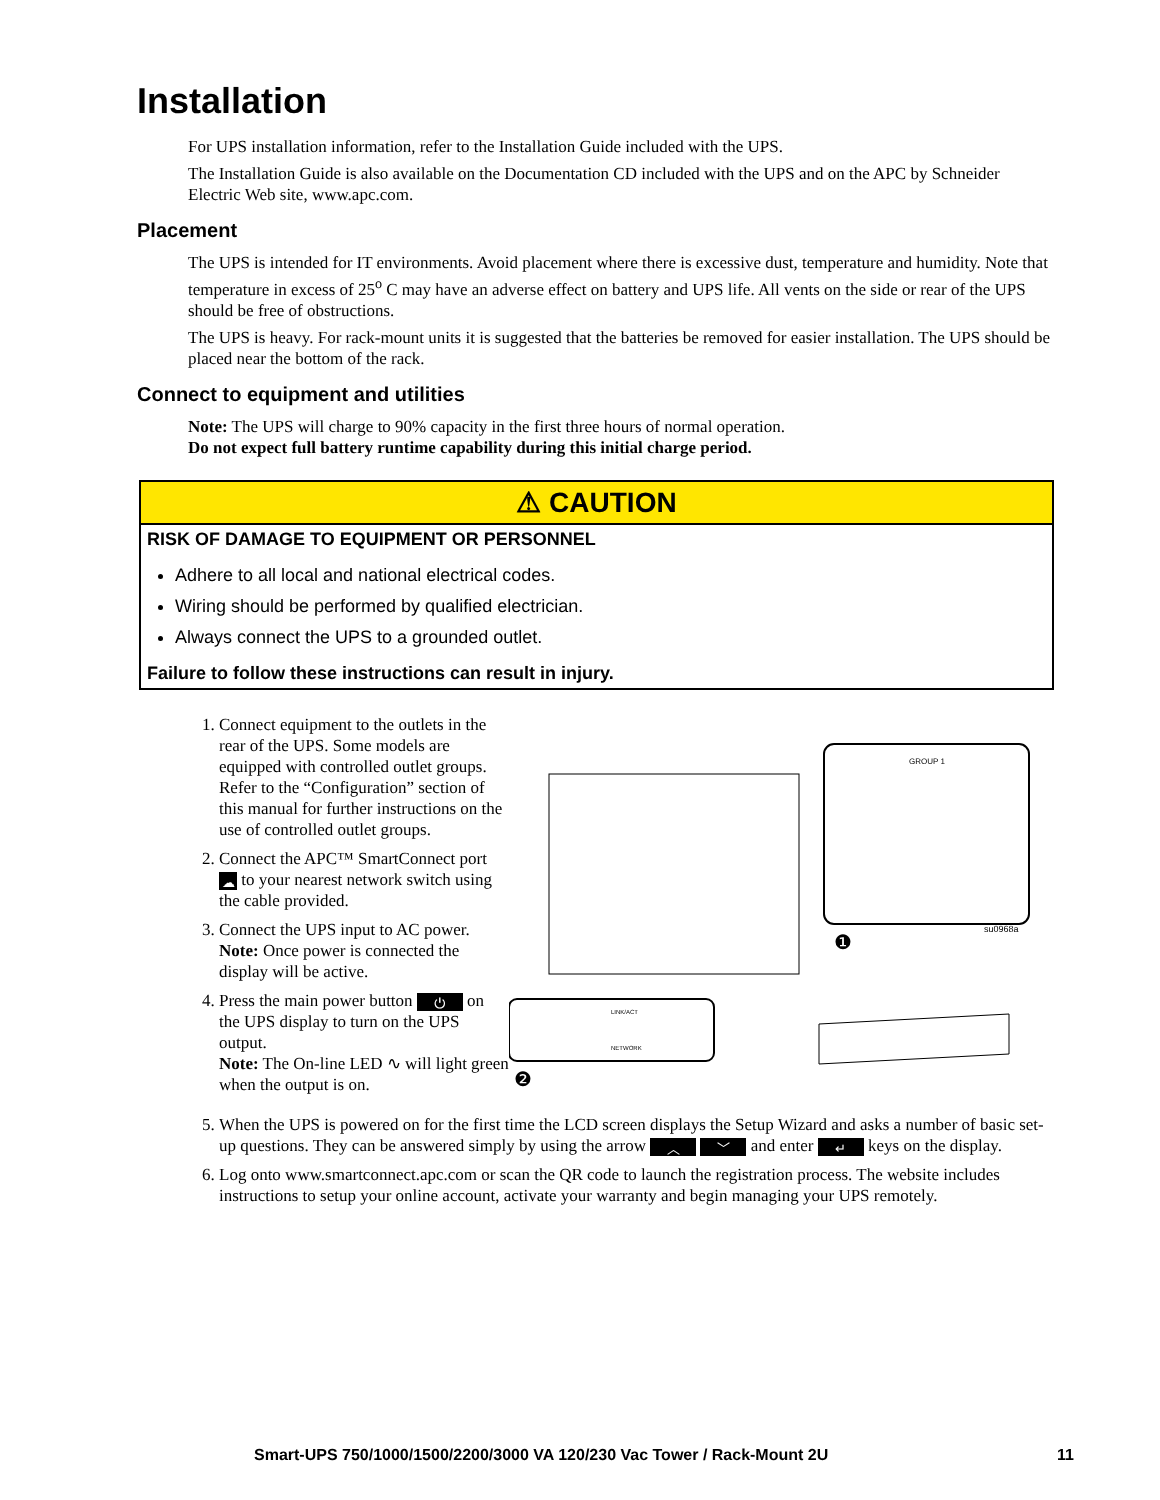Installation
For UPS installation information, refer to the Installation Guide included with the UPS.
The Installation Guide is also available on the Documentation CD included with the UPS and on the APC by Schneider Electric Web site, www.apc.com.
Placement
The UPS is intended for IT environments. Avoid placement where there is excessive dust, temperature and humidity. Note that temperature in excess of 25<sup>o</sup> C may have an adverse effect on battery and UPS life. All vents on the side or rear of the UPS should be free of obstructions.
The UPS is heavy. For rack-mount units it is suggested that the batteries be removed for easier installation. The UPS should be placed near the bottom of the rack.
Connect to equipment and utilities
Note: The UPS will charge to 90% capacity in the first three hours of normal operation.
Do not expect full battery runtime capability during this initial charge period.
⚠ CAUTION
RISK OF DAMAGE TO EQUIPMENT OR PERSONNEL
Adhere to all local and national electrical codes.
Wiring should be performed by qualified electrician.
Always connect the UPS to a grounded outlet.
Failure to follow these instructions can result in injury.
1. Connect equipment to the outlets in the rear of the UPS. Some models are equipped with controlled outlet groups. Refer to the “Configuration” section of this manual for further instructions on the use of controlled outlet groups.
2. Connect the APC™ SmartConnect port ☁ to your nearest network switch using the cable provided.
3. Connect the UPS input to AC power.
Note: Once power is connected the display will be active.
4. Press the main power button ⏻ on the UPS display to turn on the UPS output.
Note: The On-line LED ∿ will light green when the output is on.
GROUP 1
su0968a
❶
LINK/ACT
NETWORK
❷
5. When the UPS is powered on for the first time the LCD screen displays the Setup Wizard and asks a number of basic set-up questions. They can be answered simply by using the arrow ︿ ﹀ and enter ↵ keys on the display.
6. Log onto www.smartconnect.apc.com or scan the QR code to launch the registration process. The website includes instructions to setup your online account, activate your warranty and begin managing your UPS remotely.
Smart-UPS 750/1000/1500/2200/3000 VA 120/230 Vac Tower / Rack-Mount 2U 11